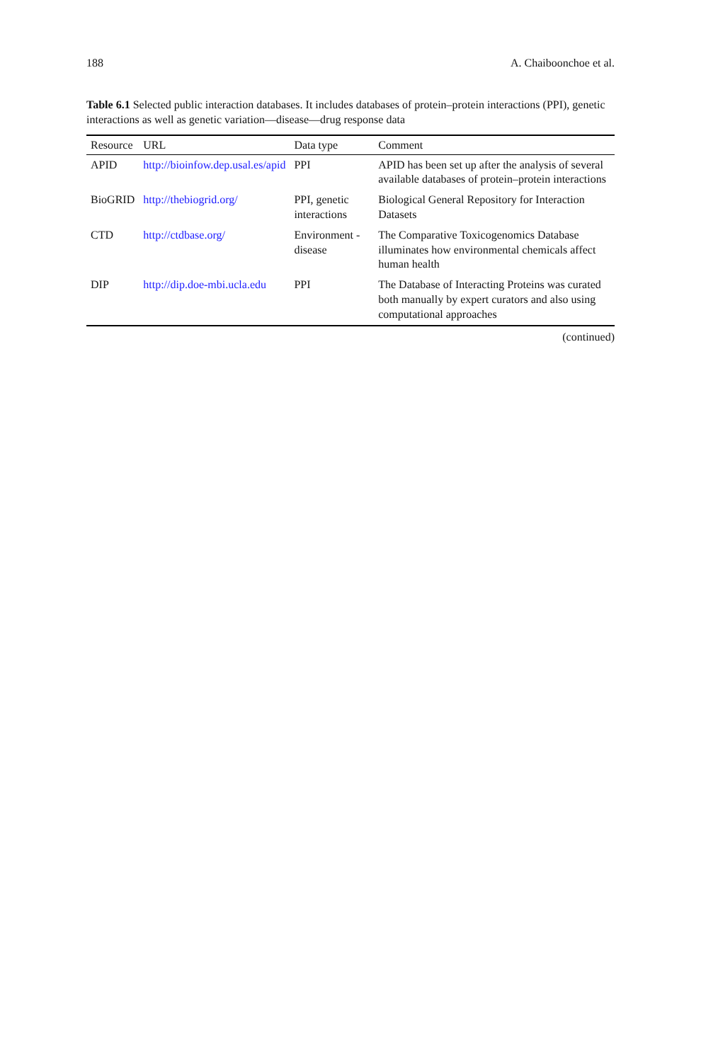188 A. Chaiboonchoe et al.
Table 6.1 Selected public interaction databases. It includes databases of protein–protein interactions (PPI), genetic interactions as well as genetic variation—disease—drug response data
| Resource | URL | Data type | Comment |
| --- | --- | --- | --- |
| APID | http://bioinfow.dep.usal.es/apid | PPI | APID has been set up after the analysis of several available databases of protein–protein interactions |
| BioGRID | http://thebiogrid.org/ | PPI, genetic interactions | Biological General Repository for Interaction Datasets |
| CTD | http://ctdbase.org/ | Environment - disease | The Comparative Toxicogenomics Database illuminates how environmental chemicals affect human health |
| DIP | http://dip.doe-mbi.ucla.edu | PPI | The Database of Interacting Proteins was curated both manually by expert curators and also using computational approaches |
(continued)